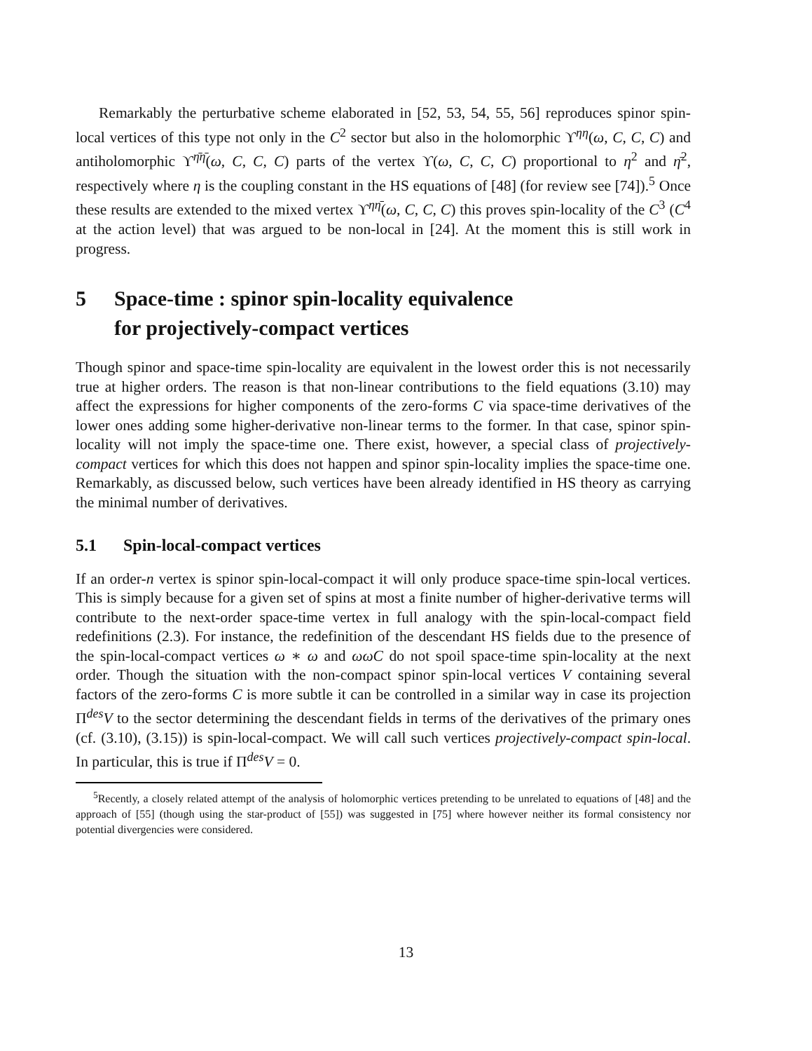Remarkably the perturbative scheme elaborated in [52, 53, 54, 55, 56] reproduces spinor spin-local vertices of this type not only in the C<sup>2</sup> sector but also in the holomorphic ϒ<sup>ηη</sup>(ω, C, C, C) and antiholomorphic ϒ<sup>η̄η̄</sup>(ω, C, C, C) parts of the vertex ϒ(ω, C, C, C) proportional to η<sup>2</sup> and η̄<sup>2</sup>, respectively where η is the coupling constant in the HS equations of [48] (for review see [74]).<sup>5</sup> Once these results are extended to the mixed vertex ϒ<sup>ηη̄</sup>(ω, C, C, C) this proves spin-locality of the C<sup>3</sup> (C<sup>4</sup> at the action level) that was argued to be non-local in [24]. At the moment this is still work in progress.
5 Space-time : spinor spin-locality equivalence
for projectively-compact vertices
Though spinor and space-time spin-locality are equivalent in the lowest order this is not necessarily true at higher orders. The reason is that non-linear contributions to the field equations (3.10) may affect the expressions for higher components of the zero-forms C via space-time derivatives of the lower ones adding some higher-derivative non-linear terms to the former. In that case, spinor spin-locality will not imply the space-time one. There exist, however, a special class of projectively-compact vertices for which this does not happen and spinor spin-locality implies the space-time one. Remarkably, as discussed below, such vertices have been already identified in HS theory as carrying the minimal number of derivatives.
5.1 Spin-local-compact vertices
If an order-n vertex is spinor spin-local-compact it will only produce space-time spin-local vertices. This is simply because for a given set of spins at most a finite number of higher-derivative terms will contribute to the next-order space-time vertex in full analogy with the spin-local-compact field redefinitions (2.3). For instance, the redefinition of the descendant HS fields due to the presence of the spin-local-compact vertices ω ∗ ω and ωωC do not spoil space-time spin-locality at the next order. Though the situation with the non-compact spinor spin-local vertices V containing several factors of the zero-forms C is more subtle it can be controlled in a similar way in case its projection Π<sup>des</sup>V to the sector determining the descendant fields in terms of the derivatives of the primary ones (cf. (3.10), (3.15)) is spin-local-compact. We will call such vertices projectively-compact spin-local. In particular, this is true if Π<sup>des</sup>V = 0.
<sup>5</sup> Recently, a closely related attempt of the analysis of holomorphic vertices pretending to be unrelated to equations of [48] and the approach of [55] (though using the star-product of [55]) was suggested in [75] where however neither its formal consistency nor potential divergencies were considered.
13